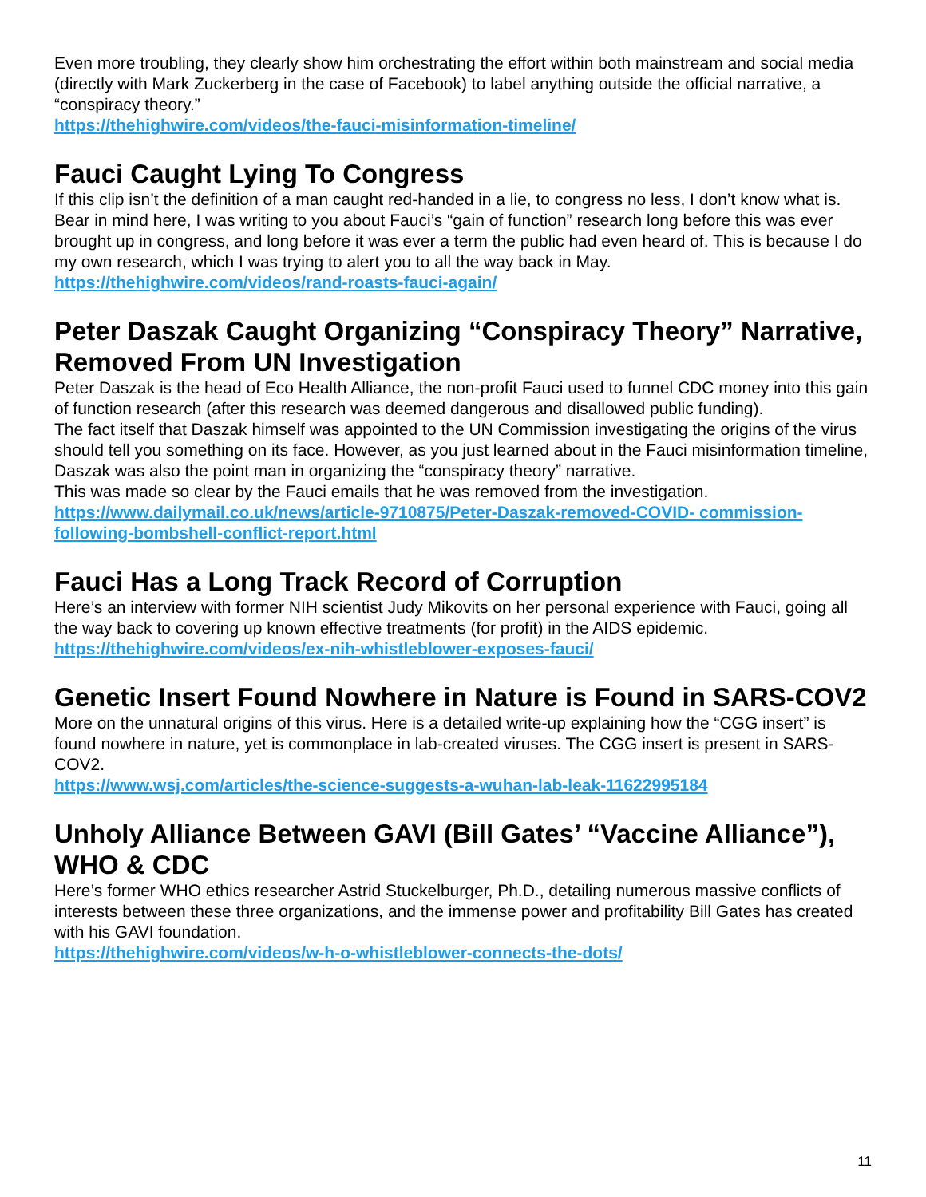Even more troubling, they clearly show him orchestrating the effort within both mainstream and social media (directly with Mark Zuckerberg in the case of Facebook) to label anything outside the official narrative, a “conspiracy theory.”
https://thehighwire.com/videos/the-fauci-misinformation-timeline/
Fauci Caught Lying To Congress
If this clip isn’t the definition of a man caught red-handed in a lie, to congress no less, I don’t know what is. Bear in mind here, I was writing to you about Fauci’s “gain of function” research long before this was ever brought up in congress, and long before it was ever a term the public had even heard of. This is because I do my own research, which I was trying to alert you to all the way back in May.
https://thehighwire.com/videos/rand-roasts-fauci-again/
Peter Daszak Caught Organizing “Conspiracy Theory” Narrative, Removed From UN Investigation
Peter Daszak is the head of Eco Health Alliance, the non-profit Fauci used to funnel CDC money into this gain of function research (after this research was deemed dangerous and disallowed public funding).
The fact itself that Daszak himself was appointed to the UN Commission investigating the origins of the virus should tell you something on its face. However, as you just learned about in the Fauci misinformation timeline, Daszak was also the point man in organizing the “conspiracy theory” narrative.
This was made so clear by the Fauci emails that he was removed from the investigation.
https://www.dailymail.co.uk/news/article-9710875/Peter-Daszak-removed-COVID- commission-following-bombshell-conflict-report.html
Fauci Has a Long Track Record of Corruption
Here’s an interview with former NIH scientist Judy Mikovits on her personal experience with Fauci, going all the way back to covering up known effective treatments (for profit) in the AIDS epidemic.
https://thehighwire.com/videos/ex-nih-whistleblower-exposes-fauci/
Genetic Insert Found Nowhere in Nature is Found in SARS-COV2
More on the unnatural origins of this virus. Here is a detailed write-up explaining how the “CGG insert” is found nowhere in nature, yet is commonplace in lab-created viruses. The CGG insert is present in SARS-COV2.
https://www.wsj.com/articles/the-science-suggests-a-wuhan-lab-leak-11622995184
Unholy Alliance Between GAVI (Bill Gates’ “Vaccine Alliance”), WHO & CDC
Here’s former WHO ethics researcher Astrid Stuckelburger, Ph.D., detailing numerous massive conflicts of interests between these three organizations, and the immense power and profitability Bill Gates has created with his GAVI foundation.
https://thehighwire.com/videos/w-h-o-whistleblower-connects-the-dots/
11